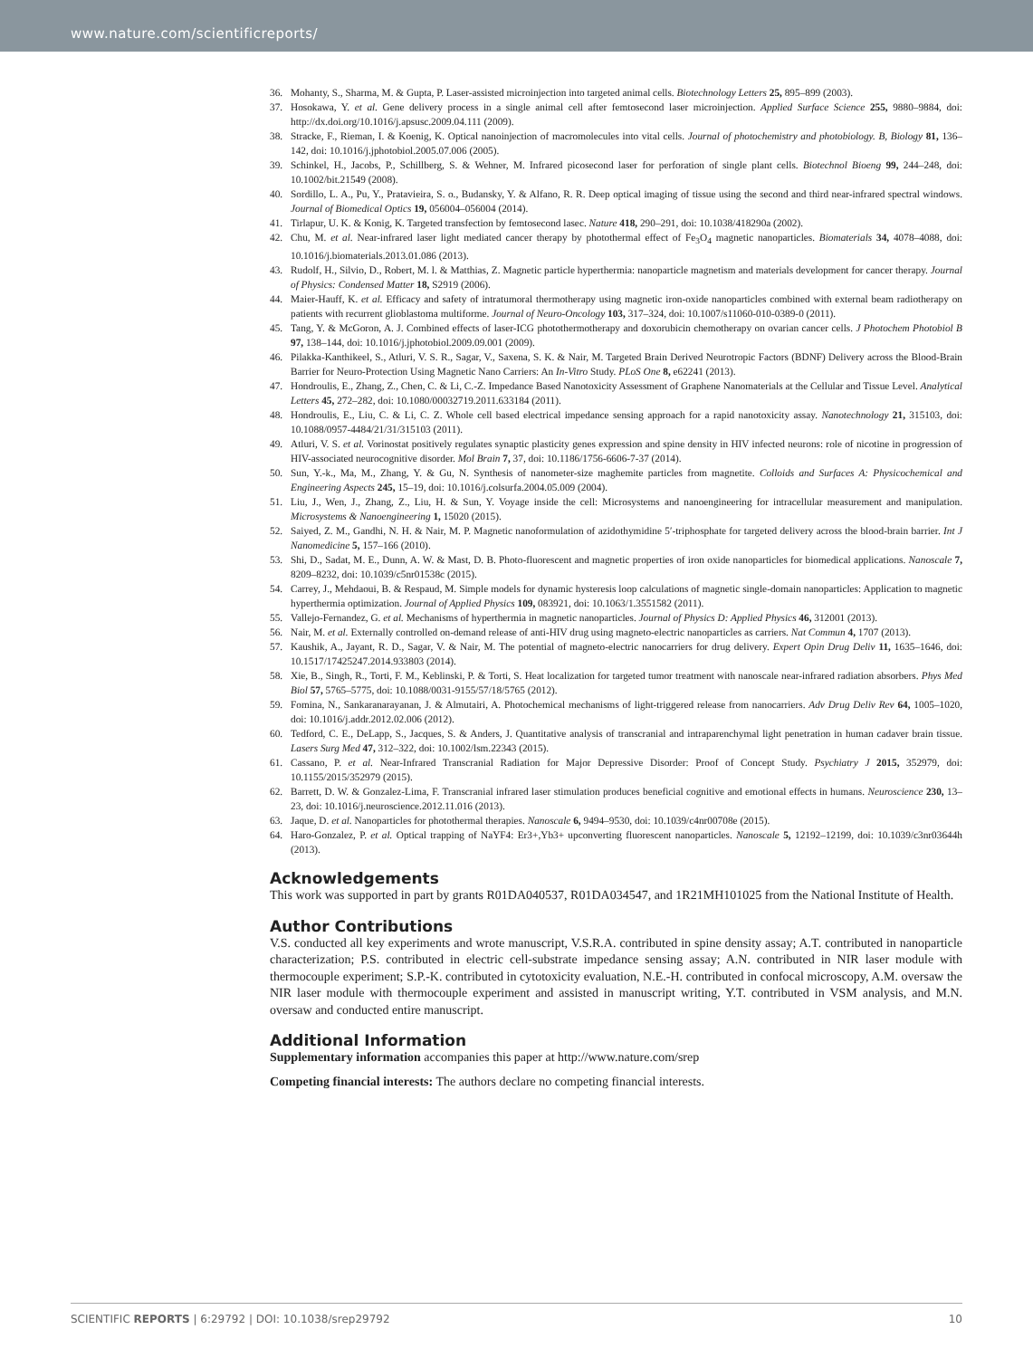www.nature.com/scientificreports/
36. Mohanty, S., Sharma, M. & Gupta, P. Laser-assisted microinjection into targeted animal cells. Biotechnology Letters 25, 895–899 (2003).
37. Hosokawa, Y. et al. Gene delivery process in a single animal cell after femtosecond laser microinjection. Applied Surface Science 255, 9880–9884, doi: http://dx.doi.org/10.1016/j.apsusc.2009.04.111 (2009).
38. Stracke, F., Rieman, I. & Koenig, K. Optical nanoinjection of macromolecules into vital cells. Journal of photochemistry and photobiology. B, Biology 81, 136–142, doi: 10.1016/j.jphotobiol.2005.07.006 (2005).
39. Schinkel, H., Jacobs, P., Schillberg, S. & Wehner, M. Infrared picosecond laser for perforation of single plant cells. Biotechnol Bioeng 99, 244–248, doi: 10.1002/bit.21549 (2008).
40. Sordillo, L. A., Pu, Y., Pratavieira, S. o., Budansky, Y. & Alfano, R. R. Deep optical imaging of tissue using the second and third near-infrared spectral windows. Journal of Biomedical Optics 19, 056004–056004 (2014).
41. Tirlapur, U. K. & Konig, K. Targeted transfection by femtosecond lasec. Nature 418, 290–291, doi: 10.1038/418290a (2002).
42. Chu, M. et al. Near-infrared laser light mediated cancer therapy by photothermal effect of Fe<sub>3</sub>O<sub>4</sub> magnetic nanoparticles. Biomaterials 34, 4078–4088, doi: 10.1016/j.biomaterials.2013.01.086 (2013).
43. Rudolf, H., Silvio, D., Robert, M. l. & Matthias, Z. Magnetic particle hyperthermia: nanoparticle magnetism and materials development for cancer therapy. Journal of Physics: Condensed Matter 18, S2919 (2006).
44. Maier-Hauff, K. et al. Efficacy and safety of intratumoral thermotherapy using magnetic iron-oxide nanoparticles combined with external beam radiotherapy on patients with recurrent glioblastoma multiforme. Journal of Neuro-Oncology 103, 317–324, doi: 10.1007/s11060-010-0389-0 (2011).
45. Tang, Y. & McGoron, A. J. Combined effects of laser-ICG photothermotherapy and doxorubicin chemotherapy on ovarian cancer cells. J Photochem Photobiol B 97, 138–144, doi: 10.1016/j.jphotobiol.2009.09.001 (2009).
46. Pilakka-Kanthikeel, S., Atluri, V. S. R., Sagar, V., Saxena, S. K. & Nair, M. Targeted Brain Derived Neurotropic Factors (BDNF) Delivery across the Blood-Brain Barrier for Neuro-Protection Using Magnetic Nano Carriers: An In-Vitro Study. PLoS One 8, e62241 (2013).
47. Hondroulis, E., Zhang, Z., Chen, C. & Li, C.-Z. Impedance Based Nanotoxicity Assessment of Graphene Nanomaterials at the Cellular and Tissue Level. Analytical Letters 45, 272–282, doi: 10.1080/00032719.2011.633184 (2011).
48. Hondroulis, E., Liu, C. & Li, C. Z. Whole cell based electrical impedance sensing approach for a rapid nanotoxicity assay. Nanotechnology 21, 315103, doi: 10.1088/0957-4484/21/31/315103 (2011).
49. Atluri, V. S. et al. Vorinostat positively regulates synaptic plasticity genes expression and spine density in HIV infected neurons: role of nicotine in progression of HIV-associated neurocognitive disorder. Mol Brain 7, 37, doi: 10.1186/1756-6606-7-37 (2014).
50. Sun, Y.-k., Ma, M., Zhang, Y. & Gu, N. Synthesis of nanometer-size maghemite particles from magnetite. Colloids and Surfaces A: Physicochemical and Engineering Aspects 245, 15–19, doi: 10.1016/j.colsurfa.2004.05.009 (2004).
51. Liu, J., Wen, J., Zhang, Z., Liu, H. & Sun, Y. Voyage inside the cell: Microsystems and nanoengineering for intracellular measurement and manipulation. Microsystems & Nanoengineering 1, 15020 (2015).
52. Saiyed, Z. M., Gandhi, N. H. & Nair, M. P. Magnetic nanoformulation of azidothymidine 5′-triphosphate for targeted delivery across the blood-brain barrier. Int J Nanomedicine 5, 157–166 (2010).
53. Shi, D., Sadat, M. E., Dunn, A. W. & Mast, D. B. Photo-fluorescent and magnetic properties of iron oxide nanoparticles for biomedical applications. Nanoscale 7, 8209–8232, doi: 10.1039/c5nr01538c (2015).
54. Carrey, J., Mehdaoui, B. & Respaud, M. Simple models for dynamic hysteresis loop calculations of magnetic single-domain nanoparticles: Application to magnetic hyperthermia optimization. Journal of Applied Physics 109, 083921, doi: 10.1063/1.3551582 (2011).
55. Vallejo-Fernandez, G. et al. Mechanisms of hyperthermia in magnetic nanoparticles. Journal of Physics D: Applied Physics 46, 312001 (2013).
56. Nair, M. et al. Externally controlled on-demand release of anti-HIV drug using magneto-electric nanoparticles as carriers. Nat Commun 4, 1707 (2013).
57. Kaushik, A., Jayant, R. D., Sagar, V. & Nair, M. The potential of magneto-electric nanocarriers for drug delivery. Expert Opin Drug Deliv 11, 1635–1646, doi: 10.1517/17425247.2014.933803 (2014).
58. Xie, B., Singh, R., Torti, F. M., Keblinski, P. & Torti, S. Heat localization for targeted tumor treatment with nanoscale near-infrared radiation absorbers. Phys Med Biol 57, 5765–5775, doi: 10.1088/0031-9155/57/18/5765 (2012).
59. Fomina, N., Sankaranarayanan, J. & Almutairi, A. Photochemical mechanisms of light-triggered release from nanocarriers. Adv Drug Deliv Rev 64, 1005–1020, doi: 10.1016/j.addr.2012.02.006 (2012).
60. Tedford, C. E., DeLapp, S., Jacques, S. & Anders, J. Quantitative analysis of transcranial and intraparenchymal light penetration in human cadaver brain tissue. Lasers Surg Med 47, 312–322, doi: 10.1002/lsm.22343 (2015).
61. Cassano, P. et al. Near-Infrared Transcranial Radiation for Major Depressive Disorder: Proof of Concept Study. Psychiatry J 2015, 352979, doi: 10.1155/2015/352979 (2015).
62. Barrett, D. W. & Gonzalez-Lima, F. Transcranial infrared laser stimulation produces beneficial cognitive and emotional effects in humans. Neuroscience 230, 13–23, doi: 10.1016/j.neuroscience.2012.11.016 (2013).
63. Jaque, D. et al. Nanoparticles for photothermal therapies. Nanoscale 6, 9494–9530, doi: 10.1039/c4nr00708e (2015).
64. Haro-Gonzalez, P. et al. Optical trapping of NaYF4: Er3+,Yb3+ upconverting fluorescent nanoparticles. Nanoscale 5, 12192–12199, doi: 10.1039/c3nr03644h (2013).
Acknowledgements
This work was supported in part by grants R01DA040537, R01DA034547, and 1R21MH101025 from the National Institute of Health.
Author Contributions
V.S. conducted all key experiments and wrote manuscript, V.S.R.A. contributed in spine density assay; A.T. contributed in nanoparticle characterization; P.S. contributed in electric cell-substrate impedance sensing assay; A.N. contributed in NIR laser module with thermocouple experiment; S.P.-K. contributed in cytotoxicity evaluation, N.E.-H. contributed in confocal microscopy, A.M. oversaw the NIR laser module with thermocouple experiment and assisted in manuscript writing, Y.T. contributed in VSM analysis, and M.N. oversaw and conducted entire manuscript.
Additional Information
Supplementary information accompanies this paper at http://www.nature.com/srep
Competing financial interests: The authors declare no competing financial interests.
SCIENTIFIC REPORTS | 6:29792 | DOI: 10.1038/srep29792 10